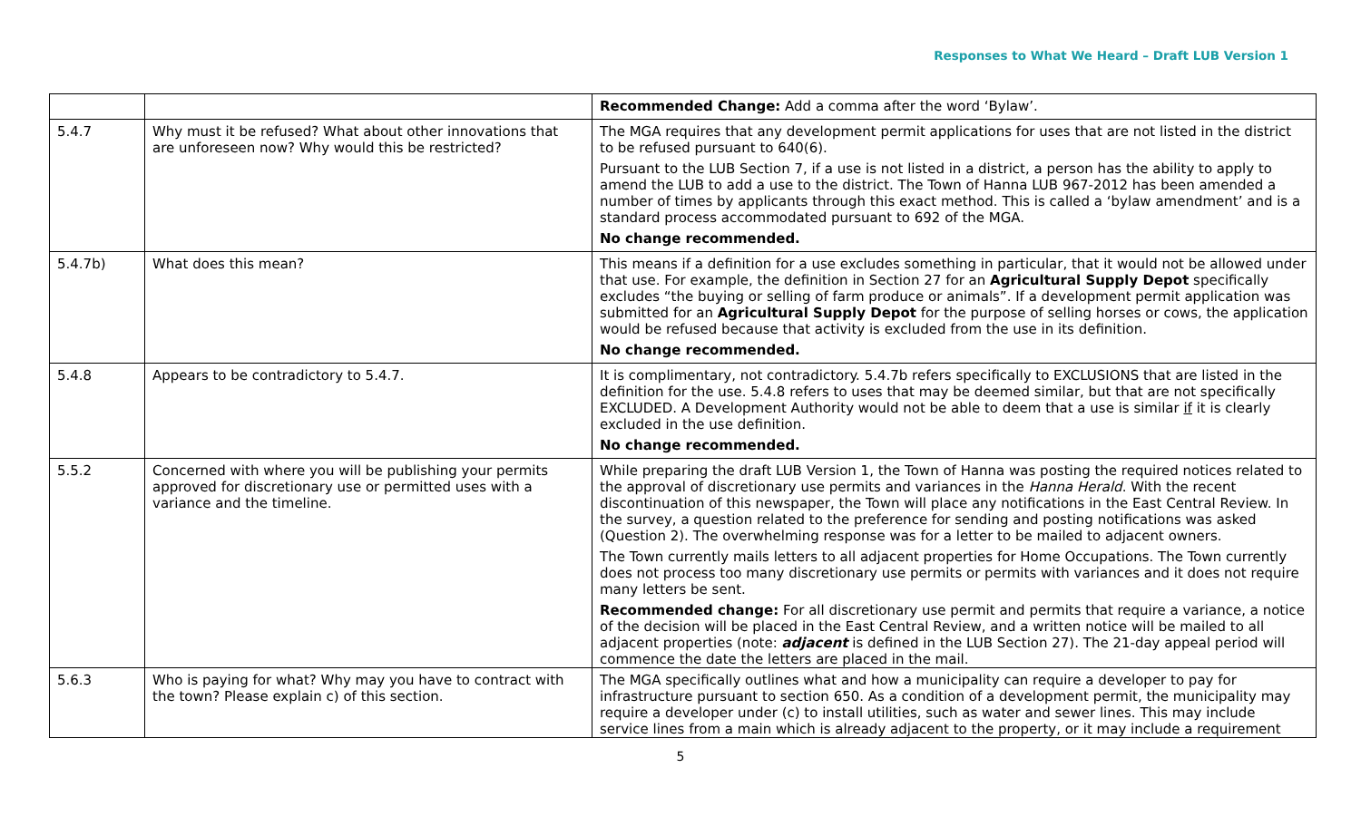Responses to What We Heard – Draft LUB Version 1
| | | Recommended Change: Add a comma after the word ‘Bylaw’. |
| 5.4.7 | Why must it be refused? What about other innovations that are unforeseen now? Why would this be restricted? | The MGA requires that any development permit applications for uses that are not listed in the district to be refused pursuant to 640(6). Pursuant to the LUB Section 7, if a use is not listed in a district, a person has the ability to apply to amend the LUB to add a use to the district. The Town of Hanna LUB 967-2012 has been amended a number of times by applicants through this exact method. This is called a ‘bylaw amendment’ and is a standard process accommodated pursuant to 692 of the MGA. No change recommended. |
| 5.4.7b) | What does this mean? | This means if a definition for a use excludes something in particular, that it would not be allowed under that use. For example, the definition in Section 27 for an Agricultural Supply Depot specifically excludes “the buying or selling of farm produce or animals”. If a development permit application was submitted for an Agricultural Supply Depot for the purpose of selling horses or cows, the application would be refused because that activity is excluded from the use in its definition. No change recommended. |
| 5.4.8 | Appears to be contradictory to 5.4.7. | It is complimentary, not contradictory. 5.4.7b refers specifically to EXCLUSIONS that are listed in the definition for the use. 5.4.8 refers to uses that may be deemed similar, but that are not specifically EXCLUDED. A Development Authority would not be able to deem that a use is similar if it is clearly excluded in the use definition. No change recommended. |
| 5.5.2 | Concerned with where you will be publishing your permits approved for discretionary use or permitted uses with a variance and the timeline. | While preparing the draft LUB Version 1, the Town of Hanna was posting the required notices related to the approval of discretionary use permits and variances in the Hanna Herald . With the recent discontinuation of this newspaper, the Town will place any notifications in the East Central Review. In the survey, a question related to the preference for sending and posting notifications was asked (Question 2). The overwhelming response was for a letter to be mailed to adjacent owners. The Town currently mails letters to all adjacent properties for Home Occupations. The Town currently does not process too many discretionary use permits or permits with variances and it does not require many letters be sent. Recommended change: For all discretionary use permit and permits that require a variance, a notice of the decision will be placed in the East Central Review, and a written notice will be mailed to all adjacent properties (note: adjacent is defined in the LUB Section 27). The 21-day appeal period will commence the date the letters are placed in the mail. |
| 5.6.3 | Who is paying for what? Why may you have to contract with the town? Please explain c) of this section. | The MGA specifically outlines what and how a municipality can require a developer to pay for infrastructure pursuant to section 650. As a condition of a development permit, the municipality may require a developer under (c) to install utilities, such as water and sewer lines. This may include service lines from a main which is already adjacent to the property, or it may include a requirement |
5